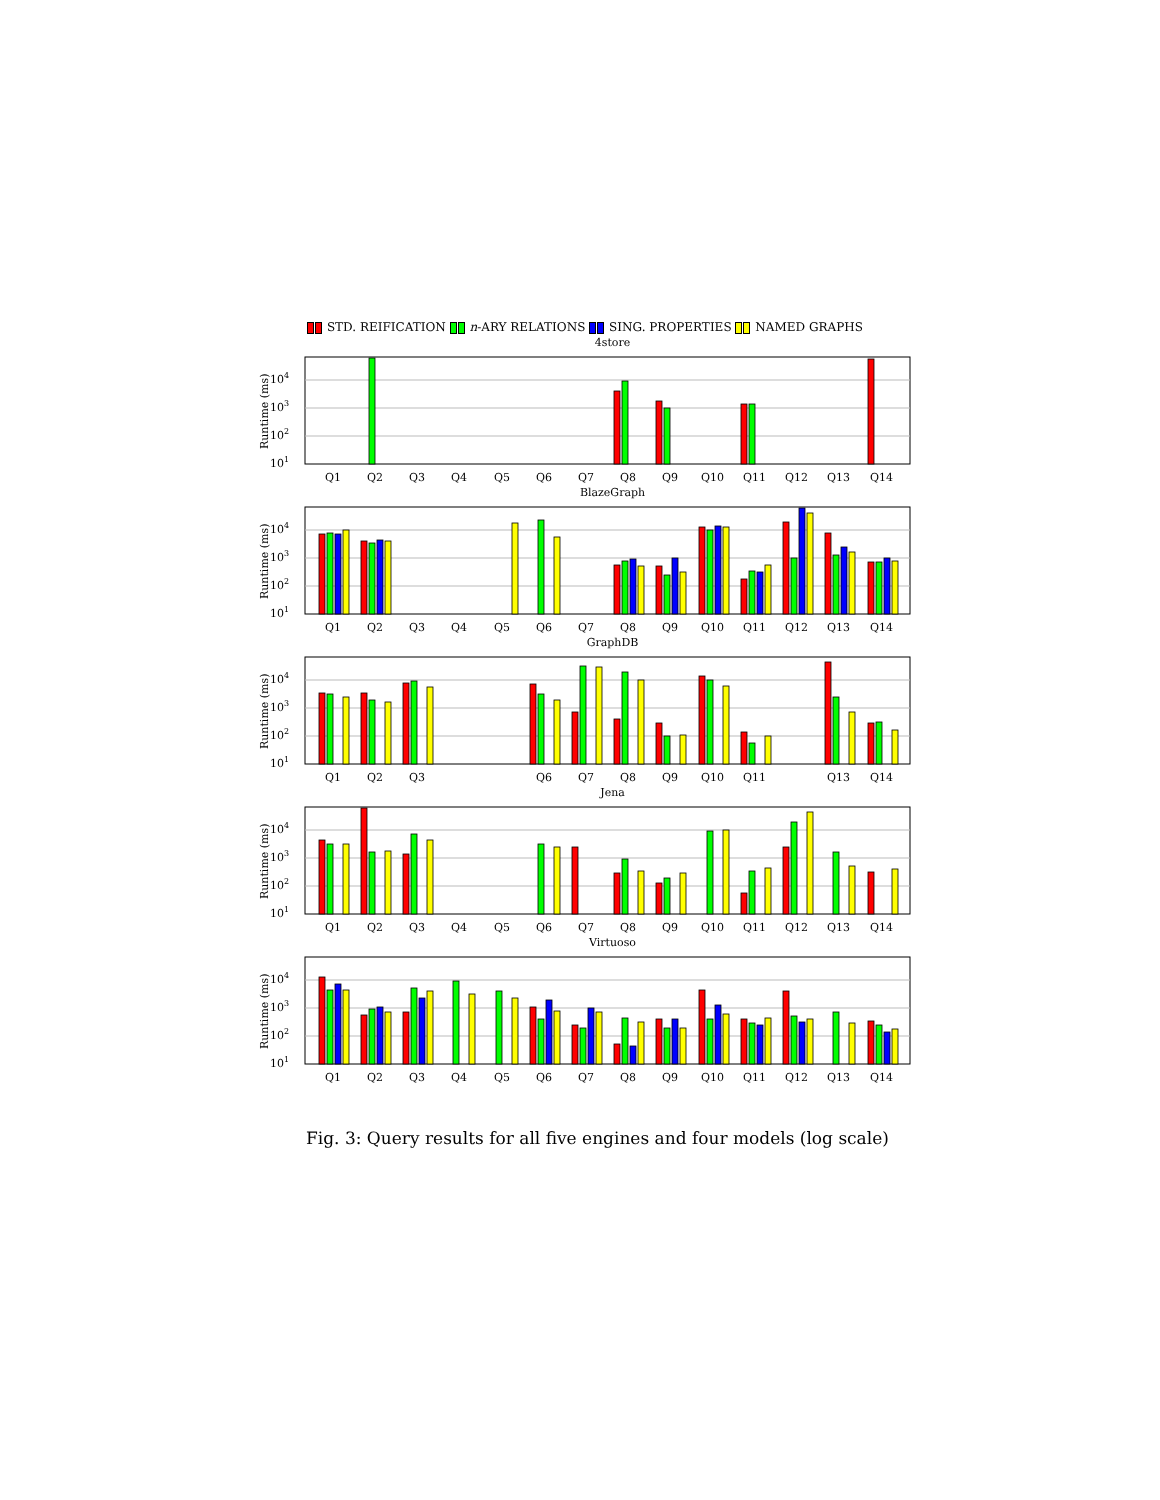STD. REIFICATION n-ARY RELATIONS SING. PROPERTIES NAMED GRAPHS
4store
101
102
103
104
Runtime (ms)
Q1
Q2
Q3
Q4
Q5
Q6
Q7
Q8
Q9
Q10
Q11
Q12
Q13
Q14
BlazeGraph
101
102
103
104
Runtime (ms)
Q1
Q2
Q3
Q4
Q5
Q6
Q7
Q8
Q9
Q10
Q11
Q12
Q13
Q14
GraphDB
101
102
103
104
Runtime (ms)
Q1
Q2
Q3
Q6
Q7
Q8
Q9
Q10
Q11
Q13
Q14
Jena
101
102
103
104
Runtime (ms)
Q1
Q2
Q3
Q4
Q5
Q6
Q7
Q8
Q9
Q10
Q11
Q12
Q13
Q14
Virtuoso
101
102
103
104
Runtime (ms)
Q1
Q2
Q3
Q4
Q5
Q6
Q7
Q8
Q9
Q10
Q11
Q12
Q13
Q14
Fig. 3: Query results for all five engines and four models (log scale)